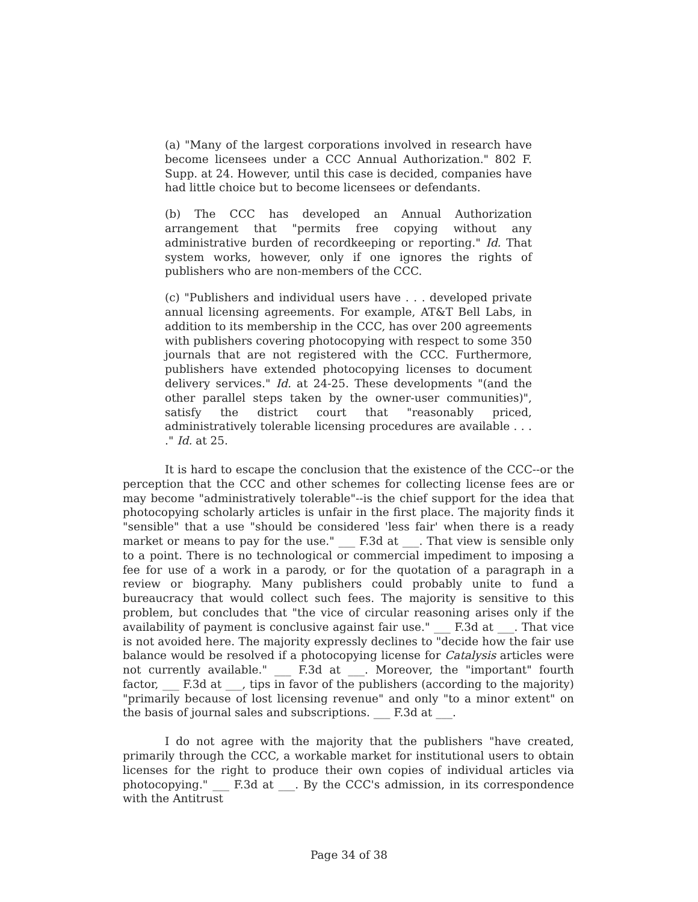(a) "Many of the largest corporations involved in research have become licensees under a CCC Annual Authorization." 802 F. Supp. at 24. However, until this case is decided, companies have had little choice but to become licensees or defendants.
(b) The CCC has developed an Annual Authorization arrangement that "permits free copying without any administrative burden of recordkeeping or reporting." Id. That system works, however, only if one ignores the rights of publishers who are non-members of the CCC.
(c) "Publishers and individual users have . . . developed private annual licensing agreements. For example, AT&T Bell Labs, in addition to its membership in the CCC, has over 200 agreements with publishers covering photocopying with respect to some 350 journals that are not registered with the CCC. Furthermore, publishers have extended photocopying licenses to document delivery services." Id. at 24-25. These developments "(and the other parallel steps taken by the owner-user communities)", satisfy the district court that "reasonably priced, administratively tolerable licensing procedures are available . . . ." Id. at 25.
It is hard to escape the conclusion that the existence of the CCC--or the perception that the CCC and other schemes for collecting license fees are or may become "administratively tolerable"--is the chief support for the idea that photocopying scholarly articles is unfair in the first place. The majority finds it "sensible" that a use "should be considered 'less fair' when there is a ready market or means to pay for the use." ___ F.3d at ___. That view is sensible only to a point. There is no technological or commercial impediment to imposing a fee for use of a work in a parody, or for the quotation of a paragraph in a review or biography. Many publishers could probably unite to fund a bureaucracy that would collect such fees. The majority is sensitive to this problem, but concludes that "the vice of circular reasoning arises only if the availability of payment is conclusive against fair use." ___ F.3d at ___. That vice is not avoided here. The majority expressly declines to "decide how the fair use balance would be resolved if a photocopying license for Catalysis articles were not currently available." ___ F.3d at ___. Moreover, the "important" fourth factor, ___ F.3d at ___, tips in favor of the publishers (according to the majority) "primarily because of lost licensing revenue" and only "to a minor extent" on the basis of journal sales and subscriptions. ___ F.3d at ___.
I do not agree with the majority that the publishers "have created, primarily through the CCC, a workable market for institutional users to obtain licenses for the right to produce their own copies of individual articles via photocopying." ___ F.3d at ___. By the CCC's admission, in its correspondence with the Antitrust
Page 34 of 38